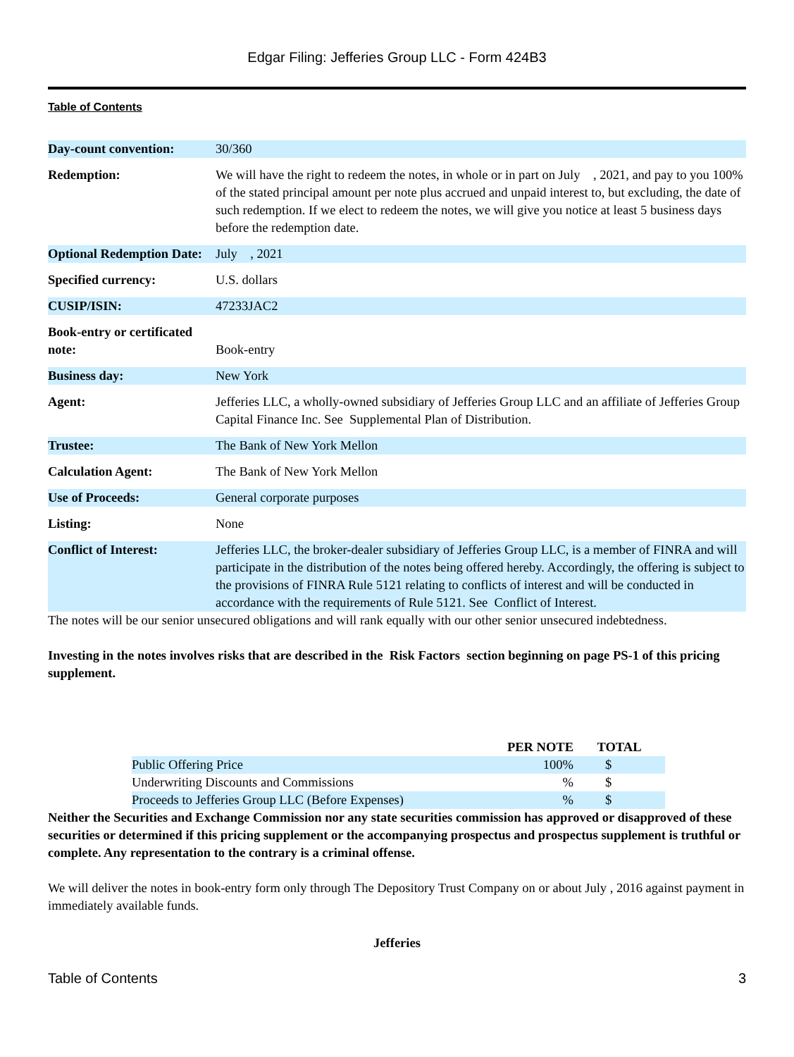Edgar Filing: Jefferies Group LLC - Form 424B3
Table of Contents
| Day-count convention: | 30/360 |
| Redemption: | We will have the right to redeem the notes, in whole or in part on July , 2021, and pay to you 100% of the stated principal amount per note plus accrued and unpaid interest to, but excluding, the date of such redemption. If we elect to redeem the notes, we will give you notice at least 5 business days before the redemption date. |
| Optional Redemption Date: | July , 2021 |
| Specified currency: | U.S. dollars |
| CUSIP/ISIN: | 47233JAC2 |
| Book-entry or certificated note: | Book-entry |
| Business day: | New York |
| Agent: | Jefferies LLC, a wholly-owned subsidiary of Jefferies Group LLC and an affiliate of Jefferies Group Capital Finance Inc. See Supplemental Plan of Distribution. |
| Trustee: | The Bank of New York Mellon |
| Calculation Agent: | The Bank of New York Mellon |
| Use of Proceeds: | General corporate purposes |
| Listing: | None |
| Conflict of Interest: | Jefferies LLC, the broker-dealer subsidiary of Jefferies Group LLC, is a member of FINRA and will participate in the distribution of the notes being offered hereby. Accordingly, the offering is subject to the provisions of FINRA Rule 5121 relating to conflicts of interest and will be conducted in accordance with the requirements of Rule 5121. See Conflict of Interest. |
The notes will be our senior unsecured obligations and will rank equally with our other senior unsecured indebtedness.
Investing in the notes involves risks that are described in the Risk Factors section beginning on page PS-1 of this pricing supplement.
| | PER NOTE | TOTAL |
| --- | --- | --- |
| Public Offering Price | 100% | $ |
| Underwriting Discounts and Commissions | % | $ |
| Proceeds to Jefferies Group LLC (Before Expenses) | % | $ |
Neither the Securities and Exchange Commission nor any state securities commission has approved or disapproved of these securities or determined if this pricing supplement or the accompanying prospectus and prospectus supplement is truthful or complete. Any representation to the contrary is a criminal offense.
We will deliver the notes in book-entry form only through The Depository Trust Company on or about July , 2016 against payment in immediately available funds.
Jefferies
Table of Contents 3